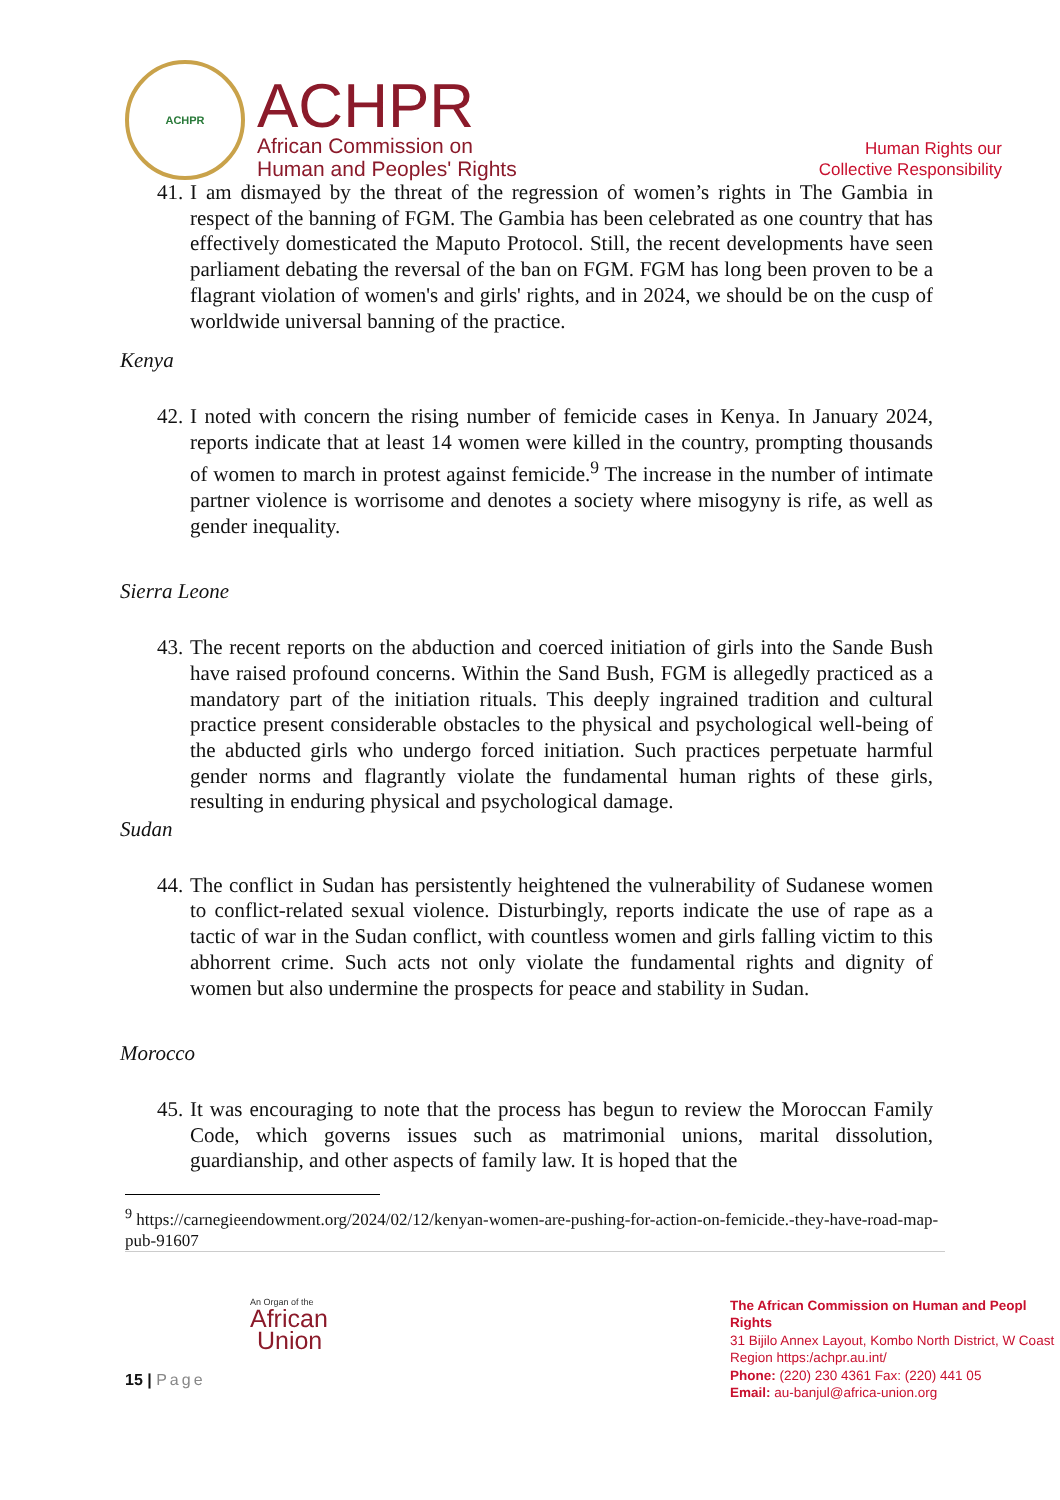ACHPR
ACHPR
African Commission on
Human and Peoples' Rights
Human Rights our
Collective Responsibility
41. I am dismayed by the threat of the regression of women’s rights in The Gambia in respect of the banning of FGM. The Gambia has been celebrated as one country that has effectively domesticated the Maputo Protocol. Still, the recent developments have seen parliament debating the reversal of the ban on FGM. FGM has long been proven to be a flagrant violation of women's and girls' rights, and in 2024, we should be on the cusp of worldwide universal banning of the practice.
Kenya
42. I noted with concern the rising number of femicide cases in Kenya. In January 2024, reports indicate that at least 14 women were killed in the country, prompting thousands of women to march in protest against femicide.<sup>9</sup> The increase in the number of intimate partner violence is worrisome and denotes a society where misogyny is rife, as well as gender inequality.
Sierra Leone
43. The recent reports on the abduction and coerced initiation of girls into the Sande Bush have raised profound concerns. Within the Sand Bush, FGM is allegedly practiced as a mandatory part of the initiation rituals. This deeply ingrained tradition and cultural practice present considerable obstacles to the physical and psychological well-being of the abducted girls who undergo forced initiation. Such practices perpetuate harmful gender norms and flagrantly violate the fundamental human rights of these girls, resulting in enduring physical and psychological damage.
Sudan
44. The conflict in Sudan has persistently heightened the vulnerability of Sudanese women to conflict-related sexual violence. Disturbingly, reports indicate the use of rape as a tactic of war in the Sudan conflict, with countless women and girls falling victim to this abhorrent crime. Such acts not only violate the fundamental rights and dignity of women but also undermine the prospects for peace and stability in Sudan.
Morocco
45. It was encouraging to note that the process has begun to review the Moroccan Family Code, which governs issues such as matrimonial unions, marital dissolution, guardianship, and other aspects of family law. It is hoped that the
<sup>9</sup> https://carnegieendowment.org/2024/02/12/kenyan-women-are-pushing-for-action-on-femicide.-they-have-road-map-pub-91607
An Organ of the
African
Union
15 | Page
The African Commission on Human and Peopl Rights
31 Bijilo Annex Layout, Kombo North District, W Coast Region https:/achpr.au.int/
Phone: (220) 230 4361 Fax: (220) 441 05
Email: au-banjul@africa-union.org